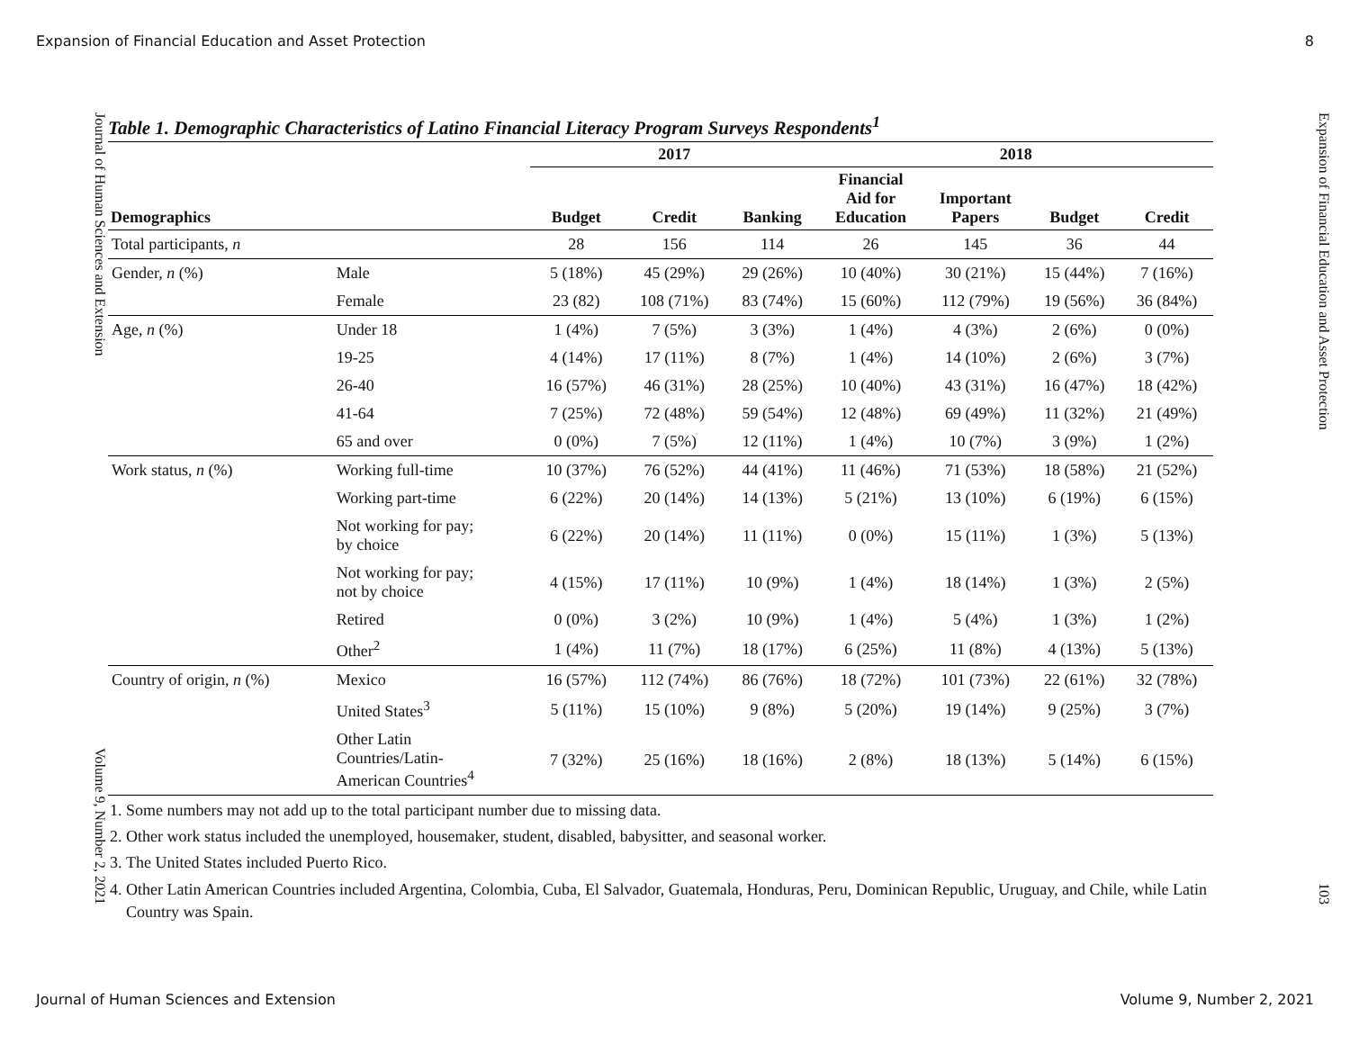Expansion of Financial Education and Asset Protection 8
Journal of Human Sciences and Extension Volume 9, Number 2, 2021
Table 1. Demographic Characteristics of Latino Financial Literacy Program Surveys Respondents<sup>1</sup>
| | | 2017 | | | 2018 | | | |
| --- | --- | --- | --- | --- | --- | --- | --- | --- |
| Demographics | | Budget | Credit | Banking | Financial Aid for Education | Important Papers | Budget | Credit |
| Total participants, n | | 28 | 156 | 114 | 26 | 145 | 36 | 44 |
| Gender, n (%) | Male | 5 (18%) | 45 (29%) | 29 (26%) | 10 (40%) | 30 (21%) | 15 (44%) | 7 (16%) |
| | Female | 23 (82) | 108 (71%) | 83 (74%) | 15 (60%) | 112 (79%) | 19 (56%) | 36 (84%) |
| Age, n (%) | Under 18 | 1 (4%) | 7 (5%) | 3 (3%) | 1 (4%) | 4 (3%) | 2 (6%) | 0 (0%) |
| | 19-25 | 4 (14%) | 17 (11%) | 8 (7%) | 1 (4%) | 14 (10%) | 2 (6%) | 3 (7%) |
| | 26-40 | 16 (57%) | 46 (31%) | 28 (25%) | 10 (40%) | 43 (31%) | 16 (47%) | 18 (42%) |
| | 41-64 | 7 (25%) | 72 (48%) | 59 (54%) | 12 (48%) | 69 (49%) | 11 (32%) | 21 (49%) |
| | 65 and over | 0 (0%) | 7 (5%) | 12 (11%) | 1 (4%) | 10 (7%) | 3 (9%) | 1 (2%) |
| Work status, n (%) | Working full-time | 10 (37%) | 76 (52%) | 44 (41%) | 11 (46%) | 71 (53%) | 18 (58%) | 21 (52%) |
| | Working part-time | 6 (22%) | 20 (14%) | 14 (13%) | 5 (21%) | 13 (10%) | 6 (19%) | 6 (15%) |
| | Not working for pay; by choice | 6 (22%) | 20 (14%) | 11 (11%) | 0 (0%) | 15 (11%) | 1 (3%) | 5 (13%) |
| | Not working for pay; not by choice | 4 (15%) | 17 (11%) | 10 (9%) | 1 (4%) | 18 (14%) | 1 (3%) | 2 (5%) |
| | Retired | 0 (0%) | 3 (2%) | 10 (9%) | 1 (4%) | 5 (4%) | 1 (3%) | 1 (2%) |
| | Other<sup>2</sup> | 1 (4%) | 11 (7%) | 18 (17%) | 6 (25%) | 11 (8%) | 4 (13%) | 5 (13%) |
| Country of origin, n (%) | Mexico | 16 (57%) | 112 (74%) | 86 (76%) | 18 (72%) | 101 (73%) | 22 (61%) | 32 (78%) |
| | United States<sup>3</sup> | 5 (11%) | 15 (10%) | 9 (8%) | 5 (20%) | 19 (14%) | 9 (25%) | 3 (7%) |
| | Other Latin Countries/Latin- American Countries<sup>4</sup> | 7 (32%) | 25 (16%) | 18 (16%) | 2 (8%) | 18 (13%) | 5 (14%) | 6 (15%) |
1. Some numbers may not add up to the total participant number due to missing data.
2. Other work status included the unemployed, housemaker, student, disabled, babysitter, and seasonal worker.
3. The United States included Puerto Rico.
4. Other Latin American Countries included Argentina, Colombia, Cuba, El Salvador, Guatemala, Honduras, Peru, Dominican Republic, Uruguay, and Chile, while Latin Country was Spain.
Expansion of Financial Education and Asset Protection 103
Journal of Human Sciences and Extension Volume 9, Number 2, 2021